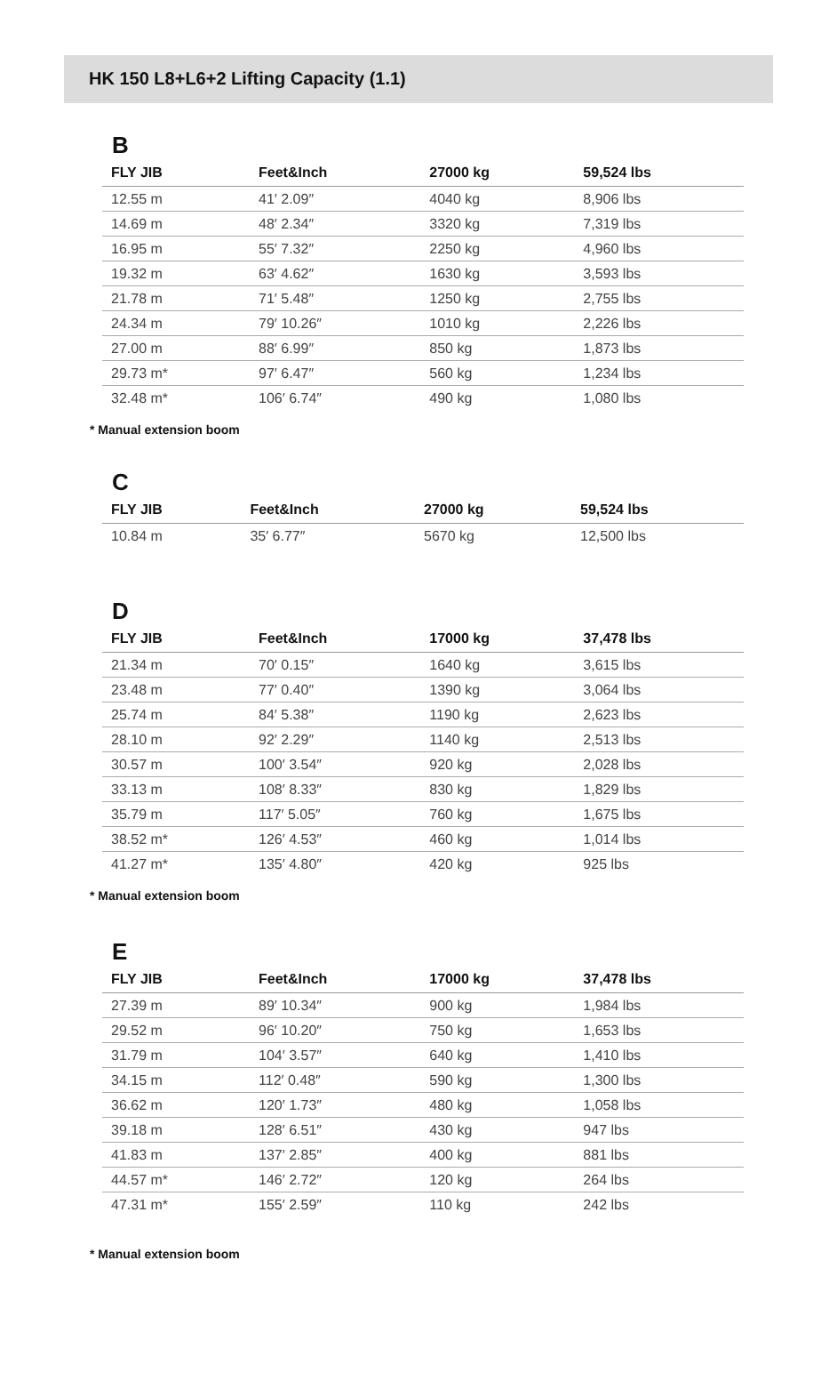HK 150 L8+L6+2 Lifting Capacity (1.1)
B
| FLY JIB | Feet&Inch | 27000 kg | 59,524 lbs |
| --- | --- | --- | --- |
| 12.55 m | 41′ 2.09″ | 4040 kg | 8,906 lbs |
| 14.69 m | 48′ 2.34″ | 3320 kg | 7,319 lbs |
| 16.95 m | 55′ 7.32″ | 2250 kg | 4,960 lbs |
| 19.32 m | 63′ 4.62″ | 1630 kg | 3,593 lbs |
| 21.78 m | 71′ 5.48″ | 1250 kg | 2,755 lbs |
| 24.34 m | 79′ 10.26″ | 1010 kg | 2,226 lbs |
| 27.00 m | 88′ 6.99″ | 850 kg | 1,873 lbs |
| 29.73 m* | 97′ 6.47″ | 560 kg | 1,234 lbs |
| 32.48 m* | 106′ 6.74″ | 490 kg | 1,080 lbs |
* Manual extension boom
C
| FLY JIB | Feet&Inch | 27000 kg | 59,524 lbs |
| --- | --- | --- | --- |
| 10.84 m | 35′ 6.77″ | 5670 kg | 12,500 lbs |
D
| FLY JIB | Feet&Inch | 17000 kg | 37,478 lbs |
| --- | --- | --- | --- |
| 21.34 m | 70′ 0.15″ | 1640 kg | 3,615 lbs |
| 23.48 m | 77′ 0.40″ | 1390 kg | 3,064 lbs |
| 25.74 m | 84′ 5.38″ | 1190 kg | 2,623 lbs |
| 28.10 m | 92′ 2.29″ | 1140 kg | 2,513 lbs |
| 30.57 m | 100′ 3.54″ | 920 kg | 2,028 lbs |
| 33.13 m | 108′ 8.33″ | 830 kg | 1,829 lbs |
| 35.79 m | 117′ 5.05″ | 760 kg | 1,675 lbs |
| 38.52 m* | 126′ 4.53″ | 460 kg | 1,014 lbs |
| 41.27 m* | 135′ 4.80″ | 420 kg | 925 lbs |
* Manual extension boom
E
| FLY JIB | Feet&Inch | 17000 kg | 37,478 lbs |
| --- | --- | --- | --- |
| 27.39 m | 89′ 10.34″ | 900 kg | 1,984 lbs |
| 29.52 m | 96′ 10.20″ | 750 kg | 1,653 lbs |
| 31.79 m | 104′ 3.57″ | 640 kg | 1,410 lbs |
| 34.15 m | 112′ 0.48″ | 590 kg | 1,300 lbs |
| 36.62 m | 120′ 1.73″ | 480 kg | 1,058 lbs |
| 39.18 m | 128′ 6.51″ | 430 kg | 947 lbs |
| 41.83 m | 137′ 2.85″ | 400 kg | 881 lbs |
| 44.57 m* | 146′ 2.72″ | 120 kg | 264 lbs |
| 47.31 m* | 155′ 2.59″ | 110 kg | 242 lbs |
* Manual extension boom